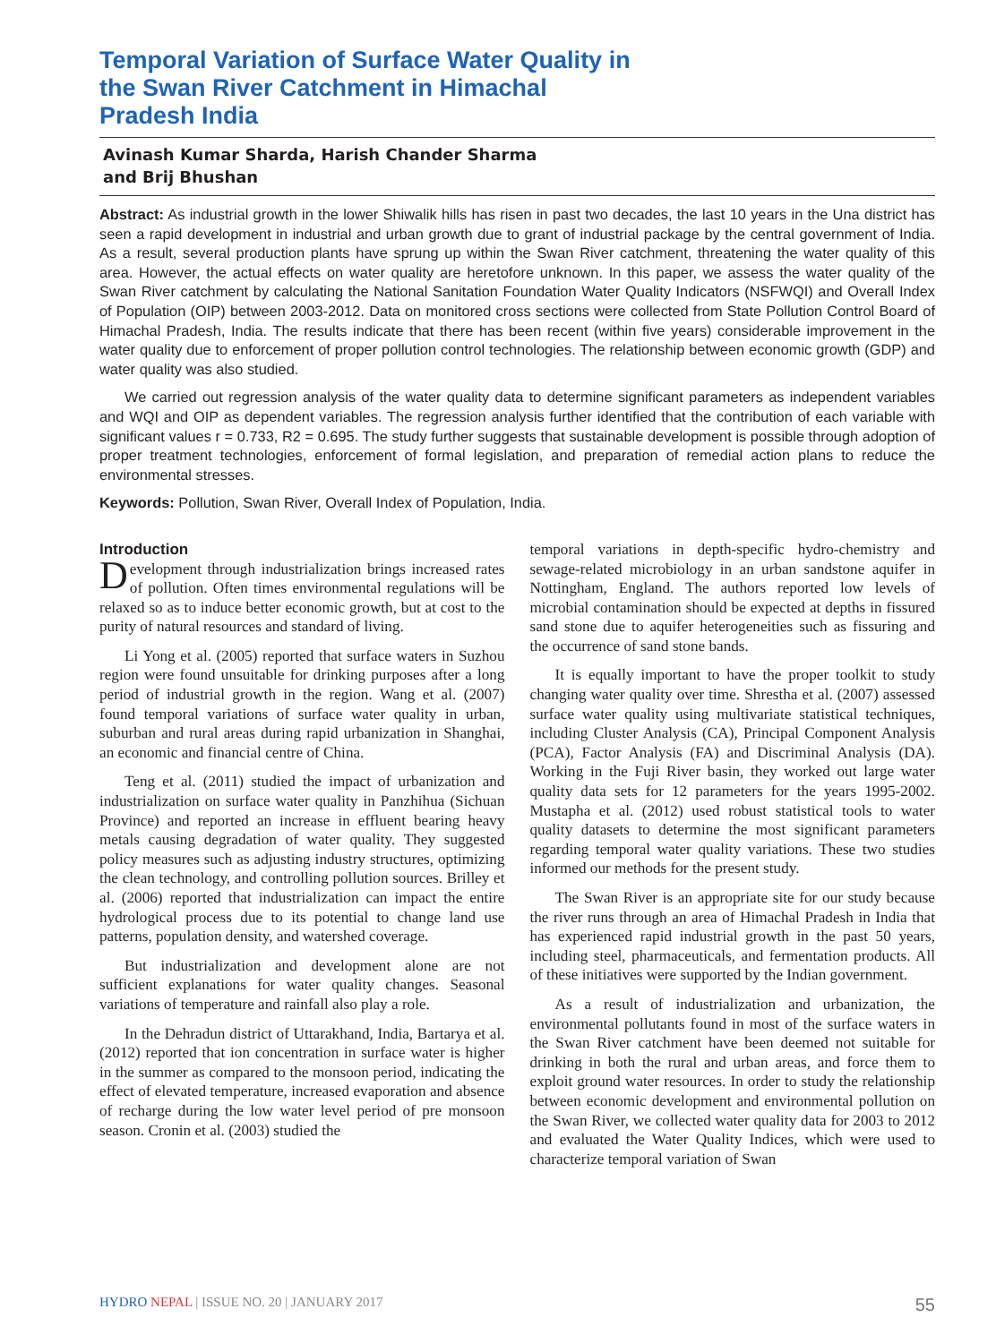Temporal Variation of Surface Water Quality in the Swan River Catchment in Himachal Pradesh India
Avinash Kumar Sharda, Harish Chander Sharma
and Brij Bhushan
Abstract: As industrial growth in the lower Shiwalik hills has risen in past two decades, the last 10 years in the Una district has seen a rapid development in industrial and urban growth due to grant of industrial package by the central government of India. As a result, several production plants have sprung up within the Swan River catchment, threatening the water quality of this area. However, the actual effects on water quality are heretofore unknown. In this paper, we assess the water quality of the Swan River catchment by calculating the National Sanitation Foundation Water Quality Indicators (NSFWQI) and Overall Index of Population (OIP) between 2003-2012. Data on monitored cross sections were collected from State Pollution Control Board of Himachal Pradesh, India. The results indicate that there has been recent (within five years) considerable improvement in the water quality due to enforcement of proper pollution control technologies. The relationship between economic growth (GDP) and water quality was also studied.
We carried out regression analysis of the water quality data to determine significant parameters as independent variables and WQI and OIP as dependent variables. The regression analysis further identified that the contribution of each variable with significant values r = 0.733, R2 = 0.695. The study further suggests that sustainable development is possible through adoption of proper treatment technologies, enforcement of formal legislation, and preparation of remedial action plans to reduce the environmental stresses.
Keywords: Pollution, Swan River, Overall Index of Population, India.
Introduction
Development through industrialization brings increased rates of pollution. Often times environmental regulations will be relaxed so as to induce better economic growth, but at cost to the purity of natural resources and standard of living.
Li Yong et al. (2005) reported that surface waters in Suzhou region were found unsuitable for drinking purposes after a long period of industrial growth in the region. Wang et al. (2007) found temporal variations of surface water quality in urban, suburban and rural areas during rapid urbanization in Shanghai, an economic and financial centre of China.
Teng et al. (2011) studied the impact of urbanization and industrialization on surface water quality in Panzhihua (Sichuan Province) and reported an increase in effluent bearing heavy metals causing degradation of water quality. They suggested policy measures such as adjusting industry structures, optimizing the clean technology, and controlling pollution sources. Brilley et al. (2006) reported that industrialization can impact the entire hydrological process due to its potential to change land use patterns, population density, and watershed coverage.
But industrialization and development alone are not sufficient explanations for water quality changes. Seasonal variations of temperature and rainfall also play a role.
In the Dehradun district of Uttarakhand, India, Bartarya et al. (2012) reported that ion concentration in surface water is higher in the summer as compared to the monsoon period, indicating the effect of elevated temperature, increased evaporation and absence of recharge during the low water level period of pre monsoon season. Cronin et al. (2003) studied the
temporal variations in depth-specific hydro-chemistry and sewage-related microbiology in an urban sandstone aquifer in Nottingham, England. The authors reported low levels of microbial contamination should be expected at depths in fissured sand stone due to aquifer heterogeneities such as fissuring and the occurrence of sand stone bands.
It is equally important to have the proper toolkit to study changing water quality over time. Shrestha et al. (2007) assessed surface water quality using multivariate statistical techniques, including Cluster Analysis (CA), Principal Component Analysis (PCA), Factor Analysis (FA) and Discriminal Analysis (DA). Working in the Fuji River basin, they worked out large water quality data sets for 12 parameters for the years 1995-2002. Mustapha et al. (2012) used robust statistical tools to water quality datasets to determine the most significant parameters regarding temporal water quality variations. These two studies informed our methods for the present study.
The Swan River is an appropriate site for our study because the river runs through an area of Himachal Pradesh in India that has experienced rapid industrial growth in the past 50 years, including steel, pharmaceuticals, and fermentation products. All of these initiatives were supported by the Indian government.
As a result of industrialization and urbanization, the environmental pollutants found in most of the surface waters in the Swan River catchment have been deemed not suitable for drinking in both the rural and urban areas, and force them to exploit ground water resources. In order to study the relationship between economic development and environmental pollution on the Swan River, we collected water quality data for 2003 to 2012 and evaluated the Water Quality Indices, which were used to characterize temporal variation of Swan
HYDRO NEPAL | ISSUE NO. 20 | JANUARY 2017 55